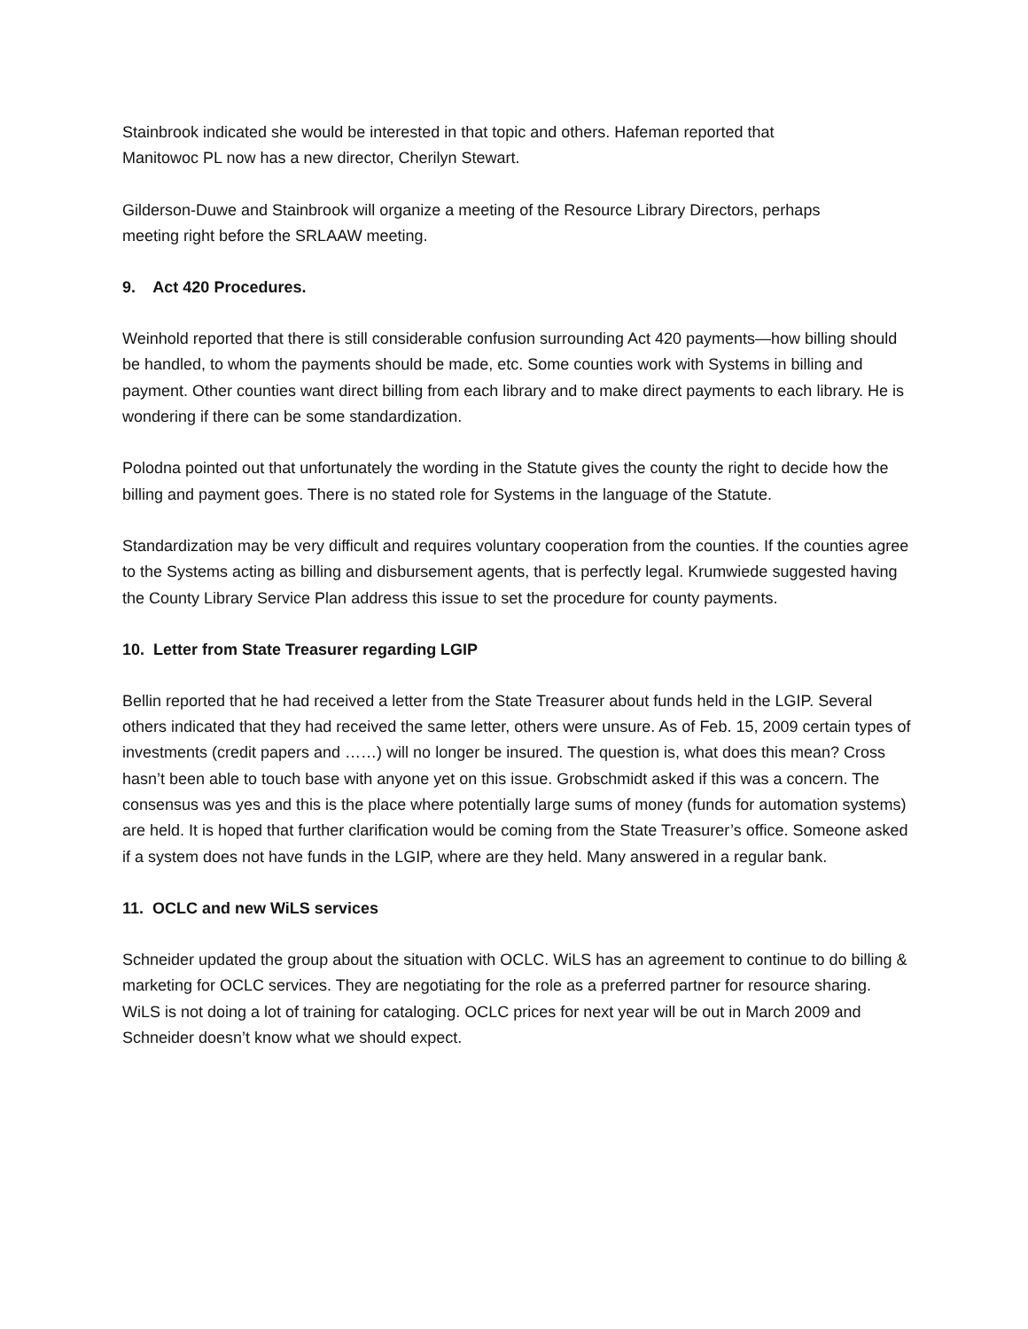Stainbrook indicated she would be interested in that topic and others. Hafeman reported that
Manitowoc PL now has a new director, Cherilyn Stewart.
Gilderson-Duwe and Stainbrook will organize a meeting of the Resource Library Directors, perhaps
meeting right before the SRLAAW meeting.
9. Act 420 Procedures.
Weinhold reported that there is still considerable confusion surrounding Act 420 payments—how billing should be handled, to whom the payments should be made, etc. Some counties work with Systems in billing and payment. Other counties want direct billing from each library and to make direct payments to each library. He is wondering if there can be some standardization.
Polodna pointed out that unfortunately the wording in the Statute gives the county the right to decide how the billing and payment goes. There is no stated role for Systems in the language of the Statute.
Standardization may be very difficult and requires voluntary cooperation from the counties. If the counties agree to the Systems acting as billing and disbursement agents, that is perfectly legal. Krumwiede suggested having the County Library Service Plan address this issue to set the procedure for county payments.
10. Letter from State Treasurer regarding LGIP
Bellin reported that he had received a letter from the State Treasurer about funds held in the LGIP. Several others indicated that they had received the same letter, others were unsure. As of Feb. 15, 2009 certain types of investments (credit papers and ……) will no longer be insured. The question is, what does this mean? Cross hasn’t been able to touch base with anyone yet on this issue. Grobschmidt asked if this was a concern. The consensus was yes and this is the place where potentially large sums of money (funds for automation systems) are held. It is hoped that further clarification would be coming from the State Treasurer’s office. Someone asked if a system does not have funds in the LGIP, where are they held. Many answered in a regular bank.
11. OCLC and new WiLS services
Schneider updated the group about the situation with OCLC. WiLS has an agreement to continue to do billing & marketing for OCLC services. They are negotiating for the role as a preferred partner for resource sharing. WiLS is not doing a lot of training for cataloging. OCLC prices for next year will be out in March 2009 and Schneider doesn’t know what we should expect.